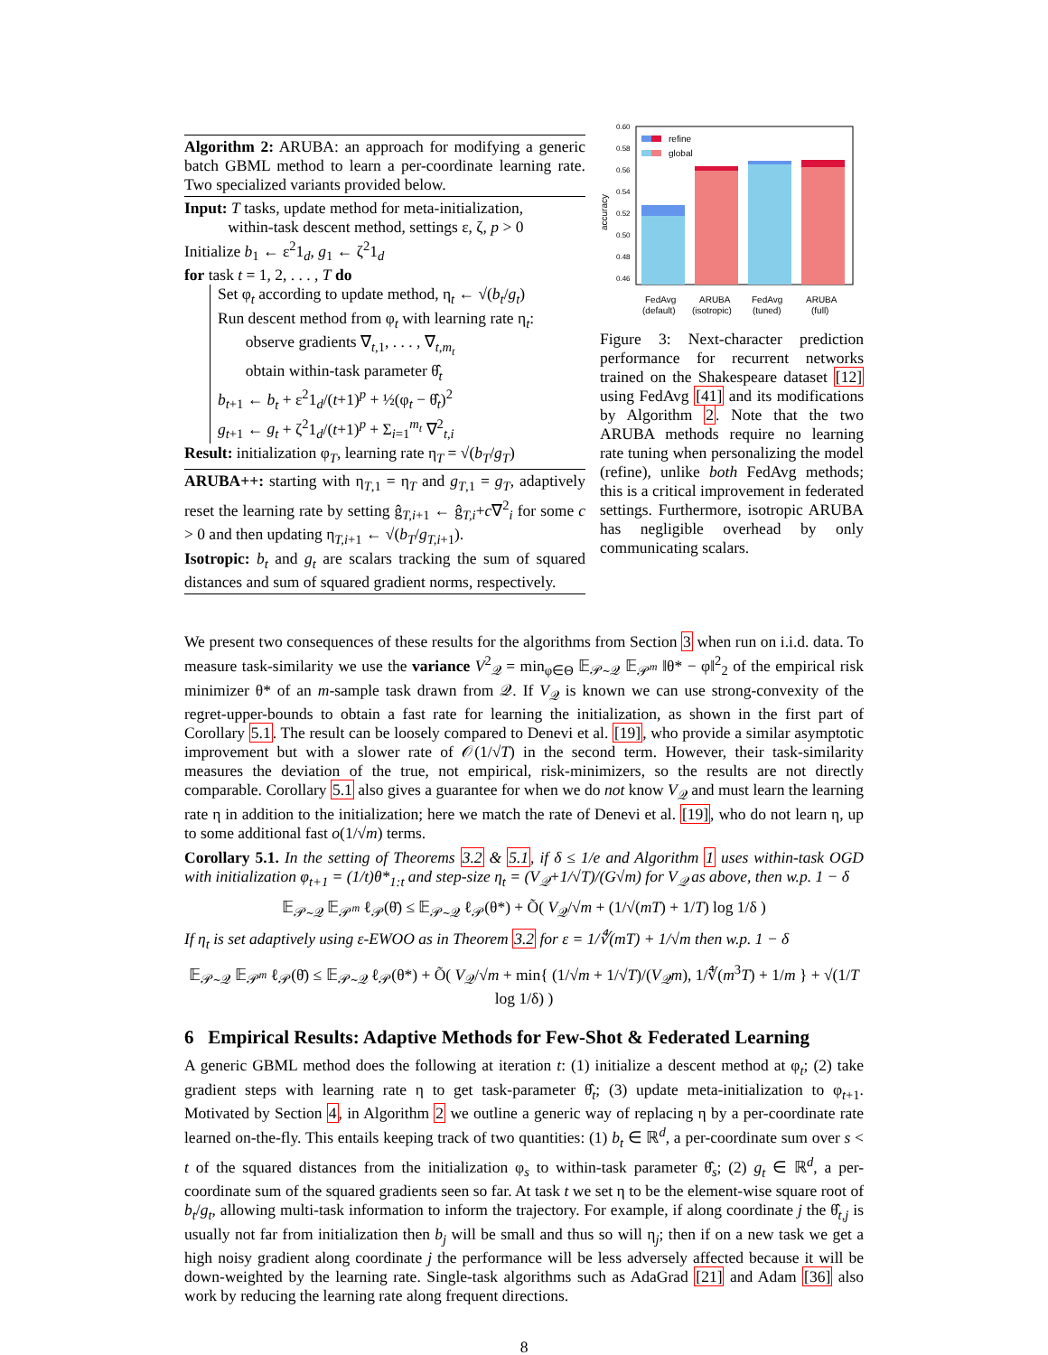Algorithm 2: ARUBA: an approach for modifying a generic batch GBML method to learn a per-coordinate learning rate. Two specialized variants provided below.
Input: T tasks, update method for meta-initialization,
within-task descent method, settings ε, ζ, p > 0
Initialize b<sub>1</sub> ← ε<sup>2</sup>1<sub>d</sub>, g<sub>1</sub> ← ζ<sup>2</sup>1<sub>d</sub>
for task t = 1, 2, . . . , T do
Set φ<sub>t</sub> according to update method, η<sub>t</sub> ← √(b<sub>t</sub>/g<sub>t</sub>)
Run descent method from φ<sub>t</sub> with learning rate η<sub>t</sub>:
observe gradients ∇<sub>t,1</sub>, . . . , ∇<sub>t,m<sub>t</sub></sub>
obtain within-task parameter θ̂<sub>t</sub>
b<sub>t+1</sub> ← b<sub>t</sub> + ε<sup>2</sup>1<sub>d</sub>/(t+1)<sup>p</sup> + ½(φ<sub>t</sub> − θ̂<sub>t</sub>)<sup>2</sup>
g<sub>t+1</sub> ← g<sub>t</sub> + ζ<sup>2</sup>1<sub>d</sub>/(t+1)<sup>p</sup> + Σ<sub>i=1</sub><sup>m<sub>t</sub></sup> ∇<sup>2</sup><sub>t,i</sub>
Result: initialization φ<sub>T</sub>, learning rate η<sub>T</sub> = √(b<sub>T</sub>/g<sub>T</sub>)
ARUBA++: starting with η<sub>T,1</sub> = η<sub>T</sub> and g<sub>T,1</sub> = g<sub>T</sub>, adaptively reset the learning rate by setting ĝ<sub>T,i+1</sub> ← ĝ<sub>T,i</sub>+c∇<sup>2</sup><sub>i</sub> for some c > 0 and then updating η<sub>T,i+1</sub> ← √(b<sub>T</sub>/g<sub>T,i+1</sub>).
Isotropic: b<sub>t</sub> and g<sub>t</sub> are scalars tracking the sum of squared distances and sum of squared gradient norms, respectively.
0.60
0.58
0.56
0.54
0.52
0.50
0.48
0.46
accuracy
refine
global
FedAvg
(default)
ARUBA
(isotropic)
FedAvg
(tuned)
ARUBA
(full)
Figure 3: Next-character prediction performance for recurrent networks trained on the Shakespeare dataset [12] using FedAvg [41] and its modifications by Algorithm 2. Note that the two ARUBA methods require no learning rate tuning when personalizing the model (refine), unlike both FedAvg methods; this is a critical improvement in federated settings. Furthermore, isotropic ARUBA has negligible overhead by only communicating scalars.
We present two consequences of these results for the algorithms from Section 3 when run on i.i.d. data. To measure task-similarity we use the variance V<sup>2</sup><sub>𝒬</sub> = min<sub>φ∈Θ</sub> 𝔼<sub>𝒫∼𝒬</sub> 𝔼<sub>𝒫<sup>m</sup></sub> ‖θ* − φ‖<sup>2</sup><sub>2</sub> of the empirical risk minimizer θ* of an m-sample task drawn from 𝒬. If V<sub>𝒬</sub> is known we can use strong-convexity of the regret-upper-bounds to obtain a fast rate for learning the initialization, as shown in the first part of Corollary 5.1. The result can be loosely compared to Denevi et al. [19], who provide a similar asymptotic improvement but with a slower rate of 𝒪(1/√T) in the second term. However, their task-similarity measures the deviation of the true, not empirical, risk-minimizers, so the results are not directly comparable. Corollary 5.1 also gives a guarantee for when we do not know V<sub>𝒬</sub> and must learn the learning rate η in addition to the initialization; here we match the rate of Denevi et al. [19], who do not learn η, up to some additional fast o(1/√m) terms.
Corollary 5.1. In the setting of Theorems 3.2 & 5.1, if δ ≤ 1/e and Algorithm 1 uses within-task OGD with initialization φ<sub>t+1</sub> = (1/t)θ*<sub>1:t</sub> and step-size η<sub>t</sub> = (V<sub>𝒬</sub>+1/√T)/(G√m) for V<sub>𝒬</sub> as above, then w.p. 1 − δ
𝔼<sub>𝒫∼𝒬</sub> 𝔼<sub>𝒫<sup>m</sup></sub> ℓ<sub>𝒫</sub>(θ̄) ≤ 𝔼<sub>𝒫∼𝒬</sub> ℓ<sub>𝒫</sub>(θ*) + Õ( V<sub>𝒬</sub>/√m + (1/√(mT) + 1/T) log 1/δ )
If η<sub>t</sub> is set adaptively using ε-EWOO as in Theorem 3.2 for ε = 1/∜(mT) + 1/√m then w.p. 1 − δ
𝔼<sub>𝒫∼𝒬</sub> 𝔼<sub>𝒫<sup>m</sup></sub> ℓ<sub>𝒫</sub>(θ̄) ≤ 𝔼<sub>𝒫∼𝒬</sub> ℓ<sub>𝒫</sub>(θ*) + Õ( V<sub>𝒬</sub>/√m + min{ (1/√m + 1/√T)/(V<sub>𝒬</sub>m), 1/∜(m<sup>3</sup>T) + 1/m } + √(1/T log 1/δ) )
6 Empirical Results: Adaptive Methods for Few-Shot & Federated Learning
A generic GBML method does the following at iteration t: (1) initialize a descent method at φ<sub>t</sub>; (2) take gradient steps with learning rate η to get task-parameter θ̂<sub>t</sub>; (3) update meta-initialization to φ<sub>t+1</sub>. Motivated by Section 4, in Algorithm 2 we outline a generic way of replacing η by a per-coordinate rate learned on-the-fly. This entails keeping track of two quantities: (1) b<sub>t</sub> ∈ ℝ<sup>d</sup>, a per-coordinate sum over s < t of the squared distances from the initialization φ<sub>s</sub> to within-task parameter θ̂<sub>s</sub>; (2) g<sub>t</sub> ∈ ℝ<sup>d</sup>, a per-coordinate sum of the squared gradients seen so far. At task t we set η to be the element-wise square root of b<sub>t</sub>/g<sub>t</sub>, allowing multi-task information to inform the trajectory. For example, if along coordinate j the θ̂<sub>t,j</sub> is usually not far from initialization then b<sub>j</sub> will be small and thus so will η<sub>j</sub>; then if on a new task we get a high noisy gradient along coordinate j the performance will be less adversely affected because it will be down-weighted by the learning rate. Single-task algorithms such as AdaGrad [21] and Adam [36] also work by reducing the learning rate along frequent directions.
8